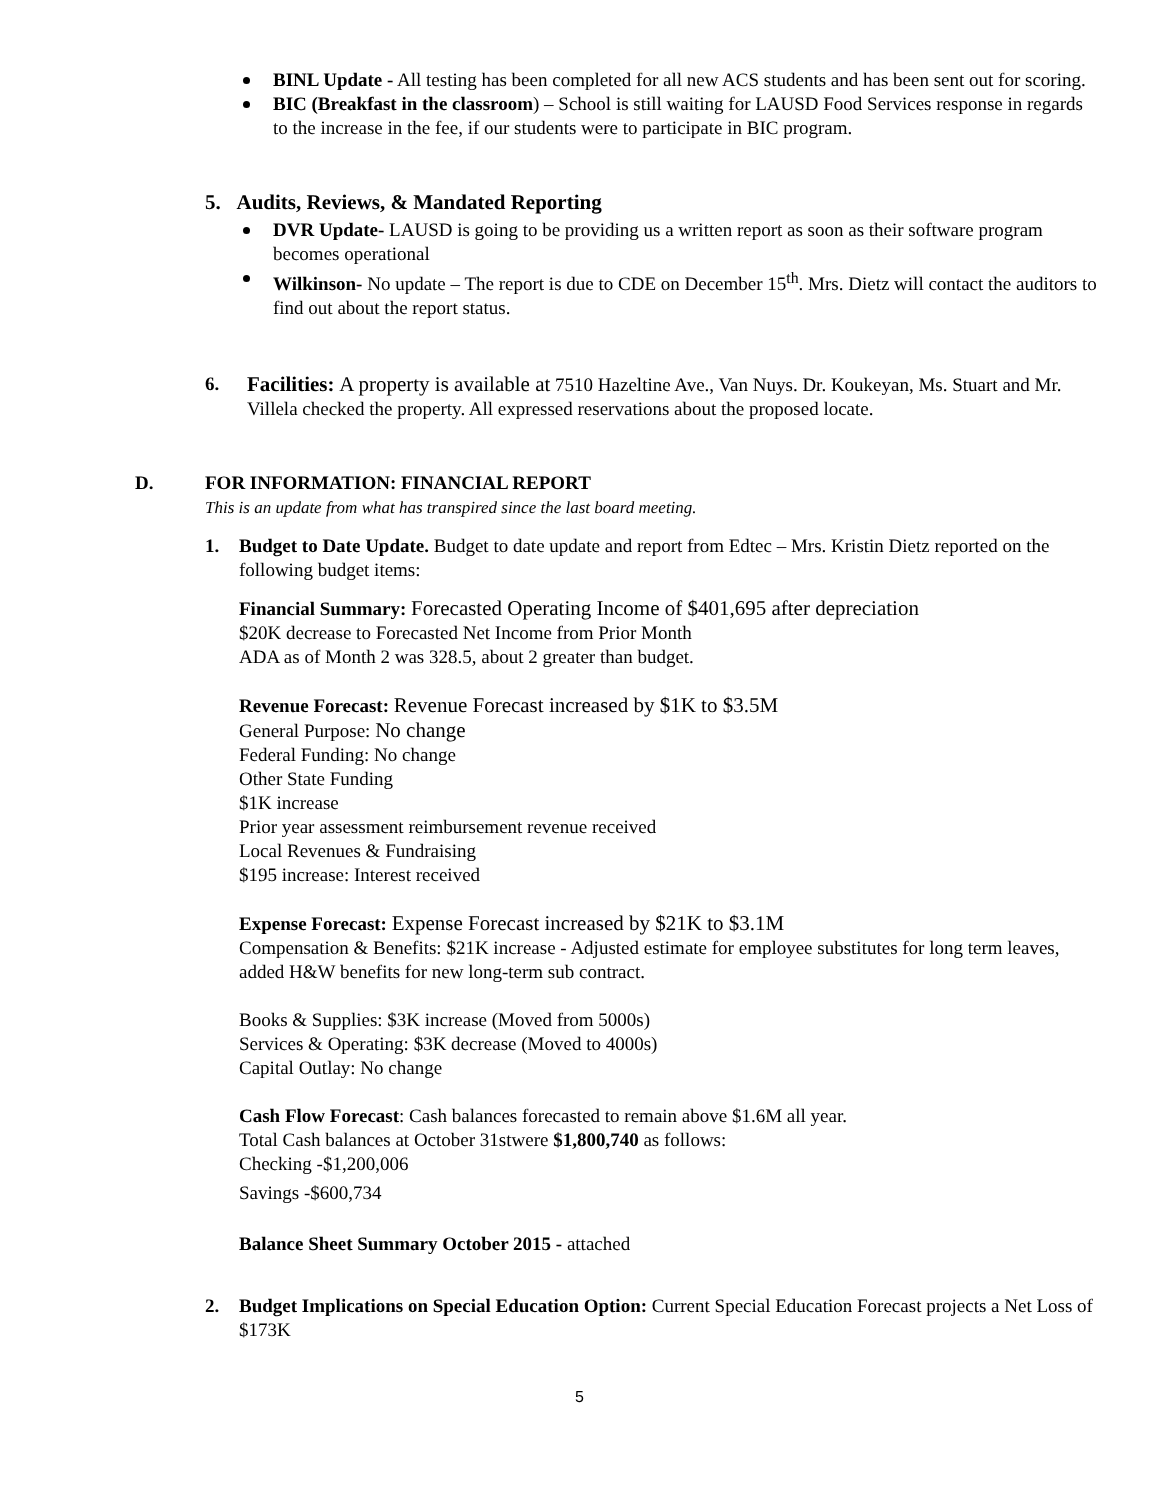BINL Update - All testing has been completed for all new ACS students and has been sent out for scoring.
BIC (Breakfast in the classroom) – School is still waiting for LAUSD Food Services response in regards to the increase in the fee, if our students were to participate in BIC program.
5. Audits, Reviews, & Mandated Reporting
DVR Update- LAUSD is going to be providing us a written report as soon as their software program becomes operational
Wilkinson- No update – The report is due to CDE on December 15<sup>th</sup>. Mrs. Dietz will contact the auditors to find out about the report status.
6. Facilities: A property is available at 7510 Hazeltine Ave., Van Nuys. Dr. Koukeyan, Ms. Stuart and Mr. Villela checked the property. All expressed reservations about the proposed locate.
D. FOR INFORMATION: FINANCIAL REPORT
This is an update from what has transpired since the last board meeting.
1. Budget to Date Update. Budget to date update and report from Edtec – Mrs. Kristin Dietz reported on the following budget items:
Financial Summary: Forecasted Operating Income of $401,695 after depreciation
$20K decrease to Forecasted Net Income from Prior Month
ADA as of Month 2 was 328.5, about 2 greater than budget.
Revenue Forecast: Revenue Forecast increased by $1K to $3.5M
General Purpose: No change
Federal Funding: No change
Other State Funding
$1K increase
Prior year assessment reimbursement revenue received
Local Revenues & Fundraising
$195 increase: Interest received
Expense Forecast: Expense Forecast increased by $21K to $3.1M
Compensation & Benefits: $21K increase - Adjusted estimate for employee substitutes for long term leaves, added H&W benefits for new long-term sub contract.
Books & Supplies: $3K increase (Moved from 5000s)
Services & Operating: $3K decrease (Moved to 4000s)
Capital Outlay: No change
Cash Flow Forecast: Cash balances forecasted to remain above $1.6M all year.
Total Cash balances at October 31stwere $1,800,740 as follows:
Checking -$1,200,006
Savings -$600,734
Balance Sheet Summary October 2015 - attached
2. Budget Implications on Special Education Option: Current Special Education Forecast projects a Net Loss of $173K
5